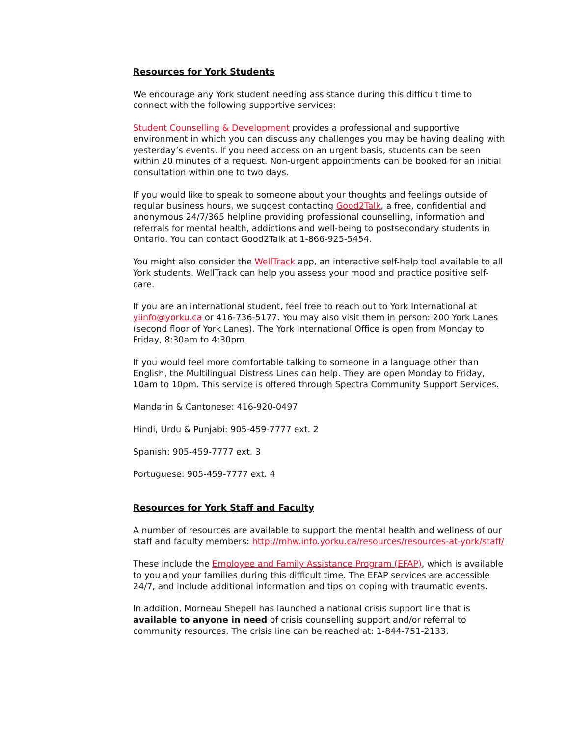Resources for York Students
We encourage any York student needing assistance during this difficult time to connect with the following supportive services:
Student Counselling & Development provides a professional and supportive environment in which you can discuss any challenges you may be having dealing with yesterday’s events. If you need access on an urgent basis, students can be seen within 20 minutes of a request. Non-urgent appointments can be booked for an initial consultation within one to two days.
If you would like to speak to someone about your thoughts and feelings outside of regular business hours, we suggest contacting Good2Talk, a free, confidential and anonymous 24/7/365 helpline providing professional counselling, information and referrals for mental health, addictions and well-being to postsecondary students in Ontario. You can contact Good2Talk at 1-866-925-5454.
You might also consider the WellTrack app, an interactive self-help tool available to all York students. WellTrack can help you assess your mood and practice positive self-care.
If you are an international student, feel free to reach out to York International at yiinfo@yorku.ca or 416-736-5177. You may also visit them in person: 200 York Lanes (second floor of York Lanes). The York International Office is open from Monday to Friday, 8:30am to 4:30pm.
If you would feel more comfortable talking to someone in a language other than English, the Multilingual Distress Lines can help. They are open Monday to Friday, 10am to 10pm. This service is offered through Spectra Community Support Services.
Mandarin & Cantonese: 416-920-0497
Hindi, Urdu & Punjabi: 905-459-7777 ext. 2
Spanish: 905-459-7777 ext. 3
Portuguese: 905-459-7777 ext. 4
Resources for York Staff and Faculty
A number of resources are available to support the mental health and wellness of our staff and faculty members: http://mhw.info.yorku.ca/resources/resources-at-york/staff/
These include the Employee and Family Assistance Program (EFAP), which is available to you and your families during this difficult time. The EFAP services are accessible 24/7, and include additional information and tips on coping with traumatic events.
In addition, Morneau Shepell has launched a national crisis support line that is available to anyone in need of crisis counselling support and/or referral to community resources. The crisis line can be reached at: 1-844-751-2133.